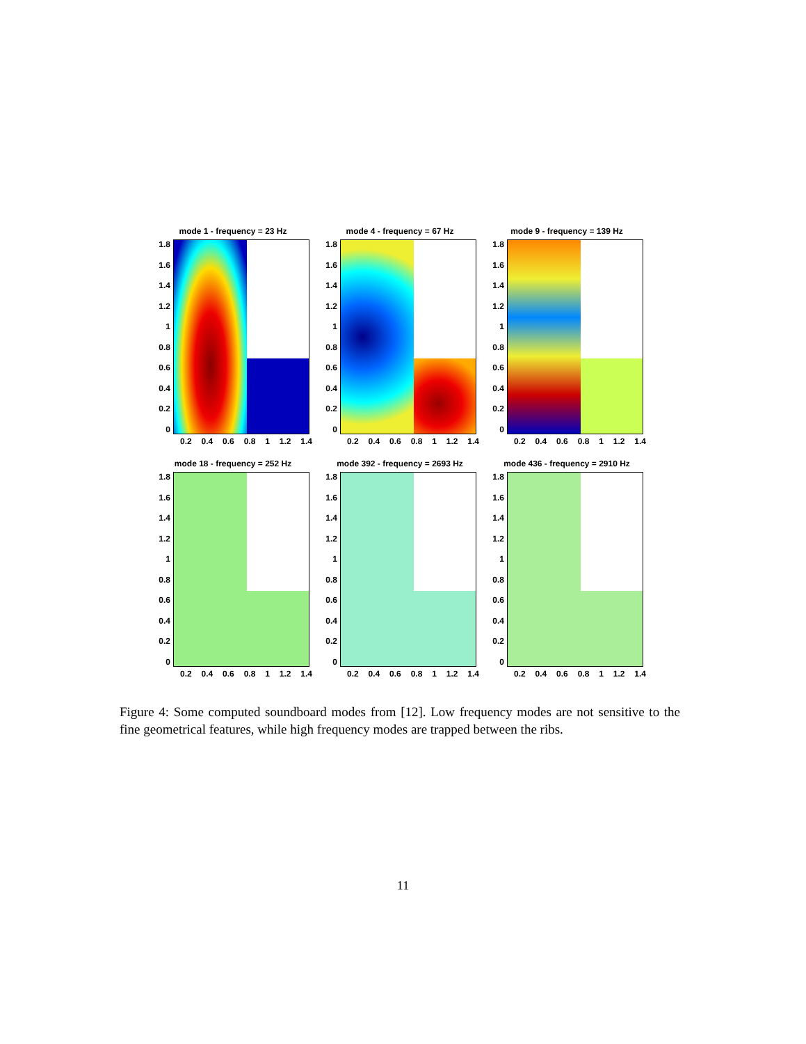mode 1 - frequency = 23 Hz
1.8
1.6
1.4
1.2
1
0.8
0.6
0.4
0.2
0
0.2 0.4 0.6 0.8 1 1.2 1.4
mode 4 - frequency = 67 Hz
1.8
1.6
1.4
1.2
1
0.8
0.6
0.4
0.2
0
0.2 0.4 0.6 0.8 1 1.2 1.4
mode 9 - frequency = 139 Hz
1.8
1.6
1.4
1.2
1
0.8
0.6
0.4
0.2
0
0.2 0.4 0.6 0.8 1 1.2 1.4
mode 18 - frequency = 252 Hz
1.8
1.6
1.4
1.2
1
0.8
0.6
0.4
0.2
0
0.2 0.4 0.6 0.8 1 1.2 1.4
mode 392 - frequency = 2693 Hz
1.8
1.6
1.4
1.2
1
0.8
0.6
0.4
0.2
0
0.2 0.4 0.6 0.8 1 1.2 1.4
mode 436 - frequency = 2910 Hz
1.8
1.6
1.4
1.2
1
0.8
0.6
0.4
0.2
0
0.2 0.4 0.6 0.8 1 1.2 1.4
Figure 4: Some computed soundboard modes from [12]. Low frequency modes are not sensitive to the fine geometrical features, while high frequency modes are trapped between the ribs.
11